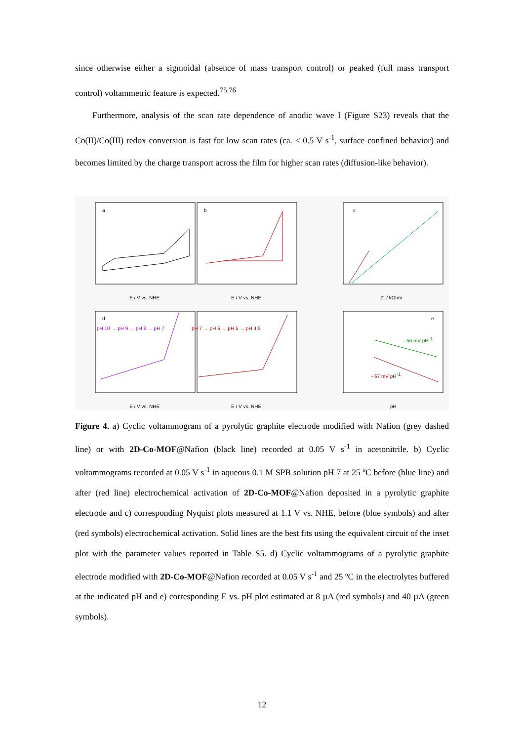since otherwise either a sigmoidal (absence of mass transport control) or peaked (full mass transport control) voltammetric feature is expected.<sup>75,76</sup>
Furthermore, analysis of the scan rate dependence of anodic wave I (Figure S23) reveals that the Co(II)/Co(III) redox conversion is fast for low scan rates (ca. < 0.5 V s<sup>-1</sup>, surface confined behavior) and becomes limited by the charge transport across the film for higher scan rates (diffusion-like behavior).
a
b
c
d
e
E / V vs. NHE
E / V vs. NHE
Z´ / kOhm
E / V vs. NHE
E / V vs. NHE
pH
pH 10 → pH 9 → pH 8 → pH 7
pH 7 → pH 6 → pH 5 → pH 4.5
- 56 mV pH-1
- 67 mV pH-1
Figure 4. a) Cyclic voltammogram of a pyrolytic graphite electrode modified with Nafion (grey dashed line) or with 2D-Co-MOF@Nafion (black line) recorded at 0.05 V s<sup>-1</sup> in acetonitrile. b) Cyclic voltammograms recorded at 0.05 V s<sup>-1</sup> in aqueous 0.1 M SPB solution pH 7 at 25 ºC before (blue line) and after (red line) electrochemical activation of 2D-Co-MOF@Nafion deposited in a pyrolytic graphite electrode and c) corresponding Nyquist plots measured at 1.1 V vs. NHE, before (blue symbols) and after (red symbols) electrochemical activation. Solid lines are the best fits using the equivalent circuit of the inset plot with the parameter values reported in Table S5. d) Cyclic voltammograms of a pyrolytic graphite electrode modified with 2D-Co-MOF@Nafion recorded at 0.05 V s<sup>-1</sup> and 25 ºC in the electrolytes buffered at the indicated pH and e) corresponding E vs. pH plot estimated at 8 µA (red symbols) and 40 µA (green symbols).
12